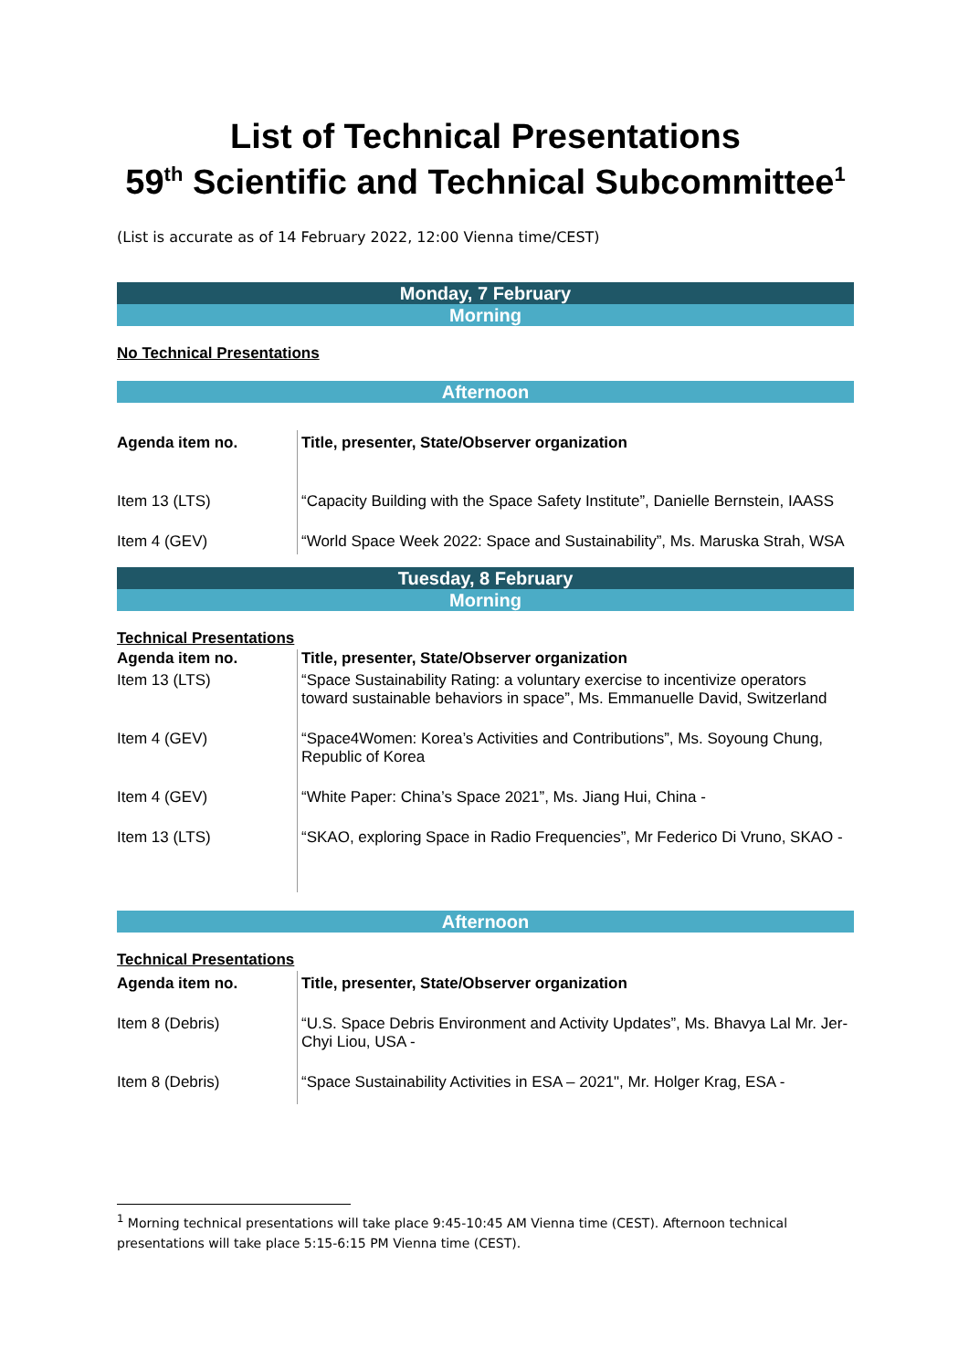List of Technical Presentations
59<sup>th</sup> Scientific and Technical Subcommittee<sup>1</sup>
(List is accurate as of 14 February 2022, 12:00 Vienna time/CEST)
Monday, 7 February
Morning
No Technical Presentations
Afternoon
| Agenda item no. | Title, presenter, State/Observer organization |
| --- | --- |
| Item 13 (LTS) | “Capacity Building with the Space Safety Institute”, Danielle Bernstein, IAASS |
| Item 4 (GEV) | “World Space Week 2022: Space and Sustainability”, Ms. Maruska Strah, WSA |
Tuesday, 8 February
Morning
Technical Presentations
| Agenda item no. | Title, presenter, State/Observer organization |
| --- | --- |
| Item 13 (LTS) | “Space Sustainability Rating: a voluntary exercise to incentivize operators toward sustainable behaviors in space”, Ms. Emmanuelle David, Switzerland |
| Item 4 (GEV) | “Space4Women: Korea’s Activities and Contributions”, Ms. Soyoung Chung, Republic of Korea |
| Item 4 (GEV) | “White Paper: China’s Space 2021”, Ms. Jiang Hui, China - |
| Item 13 (LTS) | “SKAO, exploring Space in Radio Frequencies”, Mr Federico Di Vruno, SKAO - |
Afternoon
Technical Presentations
| Agenda item no. | Title, presenter, State/Observer organization |
| --- | --- |
| Item 8 (Debris) | “U.S. Space Debris Environment and Activity Updates”, Ms. Bhavya Lal Mr. Jer-Chyi Liou, USA - |
| Item 8 (Debris) | “Space Sustainability Activities in ESA – 2021", Mr. Holger Krag, ESA - |
<sup>1</sup> Morning technical presentations will take place 9:45-10:45 AM Vienna time (CEST). Afternoon technical presentations will take place 5:15-6:15 PM Vienna time (CEST).